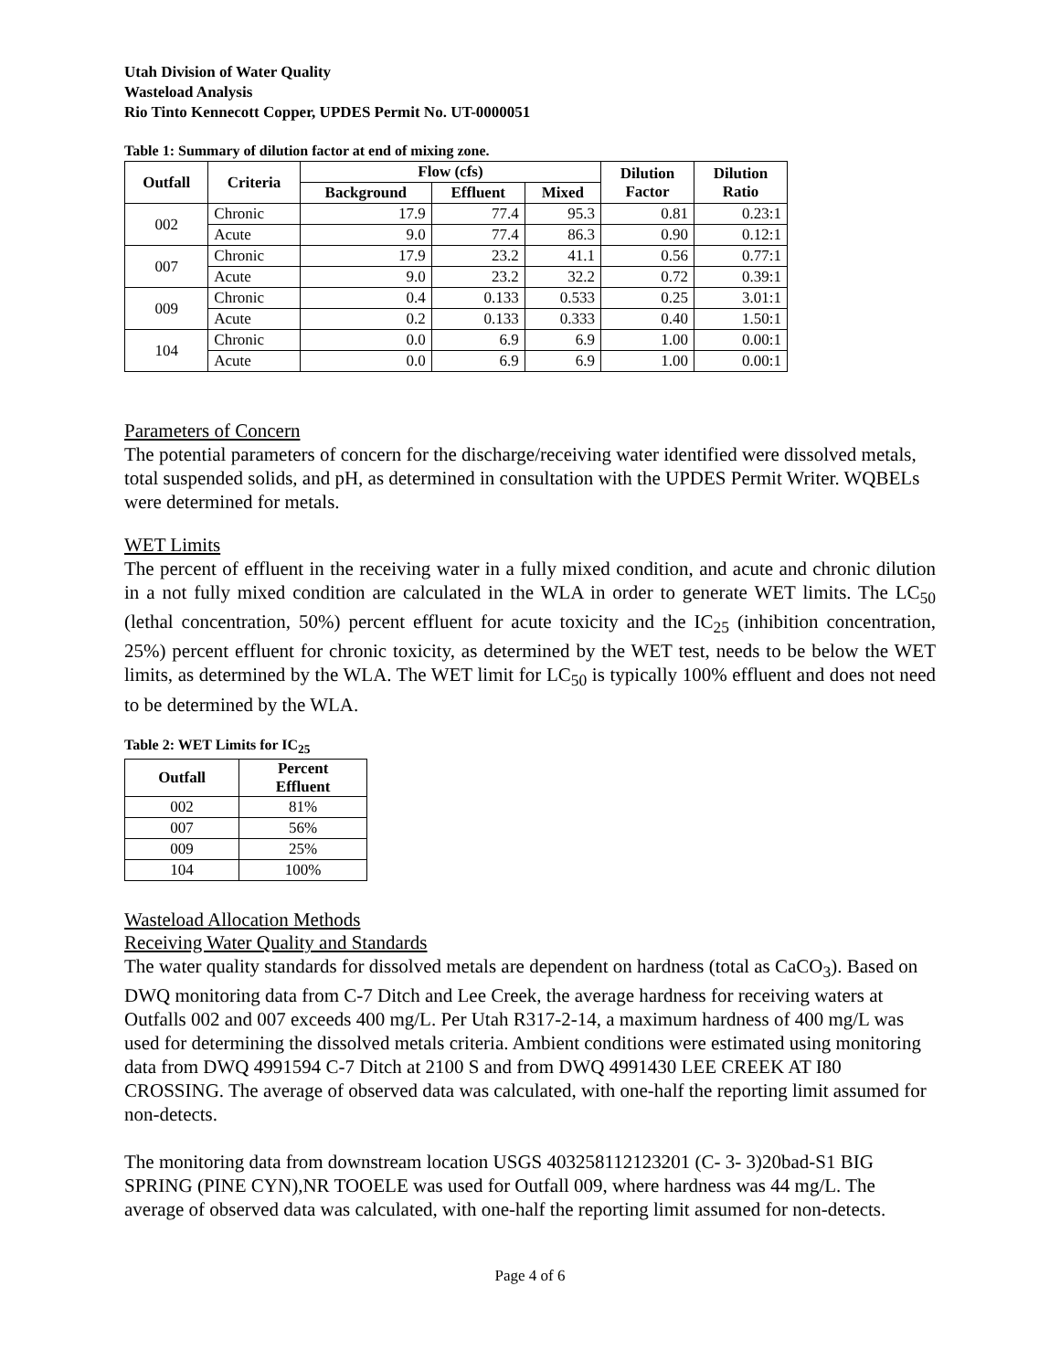Utah Division of Water Quality
Wasteload Analysis
Rio Tinto Kennecott Copper, UPDES Permit No. UT-0000051
Table 1: Summary of dilution factor at end of mixing zone.
| Outfall | Criteria | Flow (cfs) | | | Dilution Factor | Dilution Ratio |
| --- | --- | --- | --- | --- | --- | --- |
| | | Background | Effluent | Mixed | | |
| 002 | Chronic | 17.9 | 77.4 | 95.3 | 0.81 | 0.23:1 |
| | Acute | 9.0 | 77.4 | 86.3 | 0.90 | 0.12:1 |
| 007 | Chronic | 17.9 | 23.2 | 41.1 | 0.56 | 0.77:1 |
| | Acute | 9.0 | 23.2 | 32.2 | 0.72 | 0.39:1 |
| 009 | Chronic | 0.4 | 0.133 | 0.533 | 0.25 | 3.01:1 |
| | Acute | 0.2 | 0.133 | 0.333 | 0.40 | 1.50:1 |
| 104 | Chronic | 0.0 | 6.9 | 6.9 | 1.00 | 0.00:1 |
| | Acute | 0.0 | 6.9 | 6.9 | 1.00 | 0.00:1 |
Parameters of Concern
The potential parameters of concern for the discharge/receiving water identified were dissolved metals, total suspended solids, and pH, as determined in consultation with the UPDES Permit Writer. WQBELs were determined for metals.
WET Limits
The percent of effluent in the receiving water in a fully mixed condition, and acute and chronic dilution in a not fully mixed condition are calculated in the WLA in order to generate WET limits. The LC<sub>50</sub> (lethal concentration, 50%) percent effluent for acute toxicity and the IC<sub>25</sub> (inhibition concentration, 25%) percent effluent for chronic toxicity, as determined by the WET test, needs to be below the WET limits, as determined by the WLA. The WET limit for LC<sub>50</sub> is typically 100% effluent and does not need to be determined by the WLA.
Table 2: WET Limits for IC<sub>25</sub>
| Outfall | Percent Effluent |
| --- | --- |
| 002 | 81% |
| 007 | 56% |
| 009 | 25% |
| 104 | 100% |
Wasteload Allocation Methods
Receiving Water Quality and Standards
The water quality standards for dissolved metals are dependent on hardness (total as CaCO<sub>3</sub>). Based on DWQ monitoring data from C-7 Ditch and Lee Creek, the average hardness for receiving waters at Outfalls 002 and 007 exceeds 400 mg/L. Per Utah R317-2-14, a maximum hardness of 400 mg/L was used for determining the dissolved metals criteria. Ambient conditions were estimated using monitoring data from DWQ 4991594 C-7 Ditch at 2100 S and from DWQ 4991430 LEE CREEK AT I80 CROSSING. The average of observed data was calculated, with one-half the reporting limit assumed for non-detects.
The monitoring data from downstream location USGS 403258112123201 (C- 3- 3)20bad-S1 BIG SPRING (PINE CYN),NR TOOELE was used for Outfall 009, where hardness was 44 mg/L. The average of observed data was calculated, with one-half the reporting limit assumed for non-detects.
Page 4 of 6